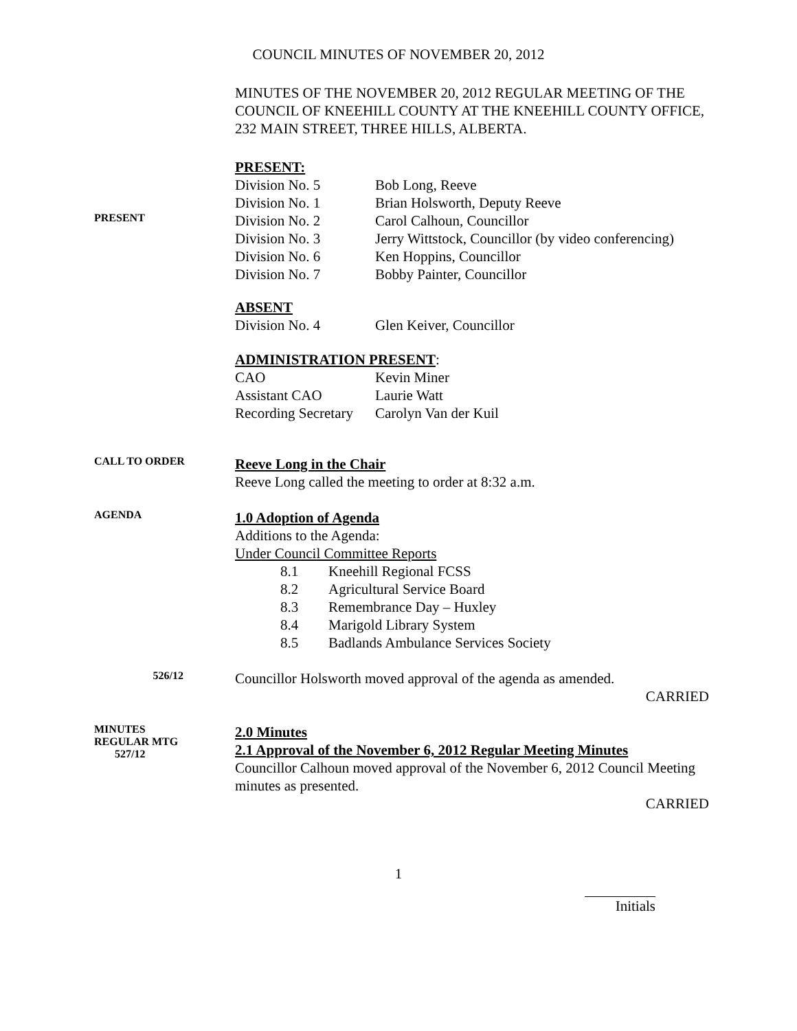COUNCIL MINUTES OF NOVEMBER 20, 2012
MINUTES OF THE NOVEMBER 20, 2012 REGULAR MEETING OF THE COUNCIL OF KNEEHILL COUNTY AT THE KNEEHILL COUNTY OFFICE, 232 MAIN STREET, THREE HILLS, ALBERTA.
PRESENT:
PRESENT
| Division No. 5 | Bob Long, Reeve |
| Division No. 1 | Brian Holsworth, Deputy Reeve |
| Division No. 2 | Carol Calhoun, Councillor |
| Division No. 3 | Jerry Wittstock, Councillor (by video conferencing) |
| Division No. 6 | Ken Hoppins, Councillor |
| Division No. 7 | Bobby Painter, Councillor |
ABSENT
| Division No. 4 | Glen Keiver, Councillor |
ADMINISTRATION PRESENT:
| CAO | Kevin Miner |
| Assistant CAO | Laurie Watt |
| Recording Secretary | Carolyn Van der Kuil |
CALL TO ORDER
Reeve Long in the Chair
Reeve Long called the meeting to order at 8:32 a.m.
AGENDA
1.0 Adoption of Agenda
Additions to the Agenda:
Under Council Committee Reports
| 8.1 | Kneehill Regional FCSS |
| 8.2 | Agricultural Service Board |
| 8.3 | Remembrance Day – Huxley |
| 8.4 | Marigold Library System |
| 8.5 | Badlands Ambulance Services Society |
526/12
Councillor Holsworth moved approval of the agenda as amended.
CARRIED
MINUTES
REGULAR MTG
527/12
2.0 Minutes
2.1 Approval of the November 6, 2012 Regular Meeting Minutes
Councillor Calhoun moved approval of the November 6, 2012 Council Meeting minutes as presented.
CARRIED
1
Initials